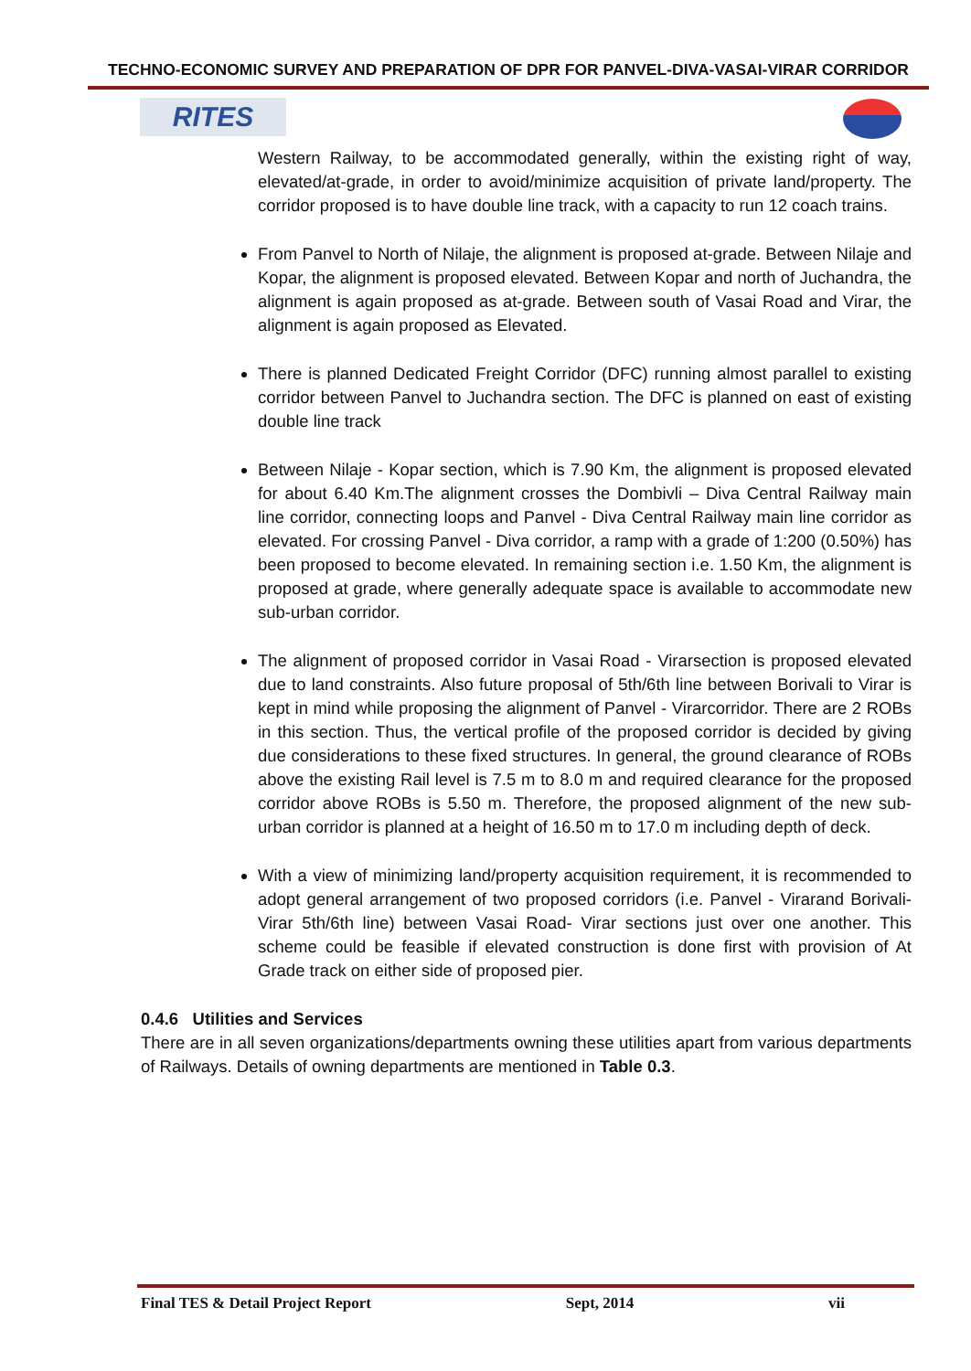TECHNO-ECONOMIC SURVEY AND PREPARATION OF DPR FOR PANVEL-DIVA-VASAI-VIRAR CORRIDOR
RITES
Western Railway, to be accommodated generally, within the existing right of way, elevated/at-grade, in order to avoid/minimize acquisition of private land/property. The corridor proposed is to have double line track, with a capacity to run 12 coach trains.
From Panvel to North of Nilaje, the alignment is proposed at-grade. Between Nilaje and Kopar, the alignment is proposed elevated. Between Kopar and north of Juchandra, the alignment is again proposed as at-grade. Between south of Vasai Road and Virar, the alignment is again proposed as Elevated.
There is planned Dedicated Freight Corridor (DFC) running almost parallel to existing corridor between Panvel to Juchandra section. The DFC is planned on east of existing double line track
Between Nilaje - Kopar section, which is 7.90 Km, the alignment is proposed elevated for about 6.40 Km.The alignment crosses the Dombivli – Diva Central Railway main line corridor, connecting loops and Panvel - Diva Central Railway main line corridor as elevated. For crossing Panvel - Diva corridor, a ramp with a grade of 1:200 (0.50%) has been proposed to become elevated. In remaining section i.e. 1.50 Km, the alignment is proposed at grade, where generally adequate space is available to accommodate new sub-urban corridor.
The alignment of proposed corridor in Vasai Road - Virarsection is proposed elevated due to land constraints. Also future proposal of 5th/6th line between Borivali to Virar is kept in mind while proposing the alignment of Panvel - Virarcorridor. There are 2 ROBs in this section. Thus, the vertical profile of the proposed corridor is decided by giving due considerations to these fixed structures. In general, the ground clearance of ROBs above the existing Rail level is 7.5 m to 8.0 m and required clearance for the proposed corridor above ROBs is 5.50 m. Therefore, the proposed alignment of the new sub-urban corridor is planned at a height of 16.50 m to 17.0 m including depth of deck.
With a view of minimizing land/property acquisition requirement, it is recommended to adopt general arrangement of two proposed corridors (i.e. Panvel - Virarand Borivali-Virar 5th/6th line) between Vasai Road- Virar sections just over one another. This scheme could be feasible if elevated construction is done first with provision of At Grade track on either side of proposed pier.
0.4.6 Utilities and Services
There are in all seven organizations/departments owning these utilities apart from various departments of Railways. Details of owning departments are mentioned in Table 0.3.
Final TES & Detail Project Report Sept, 2014 vii